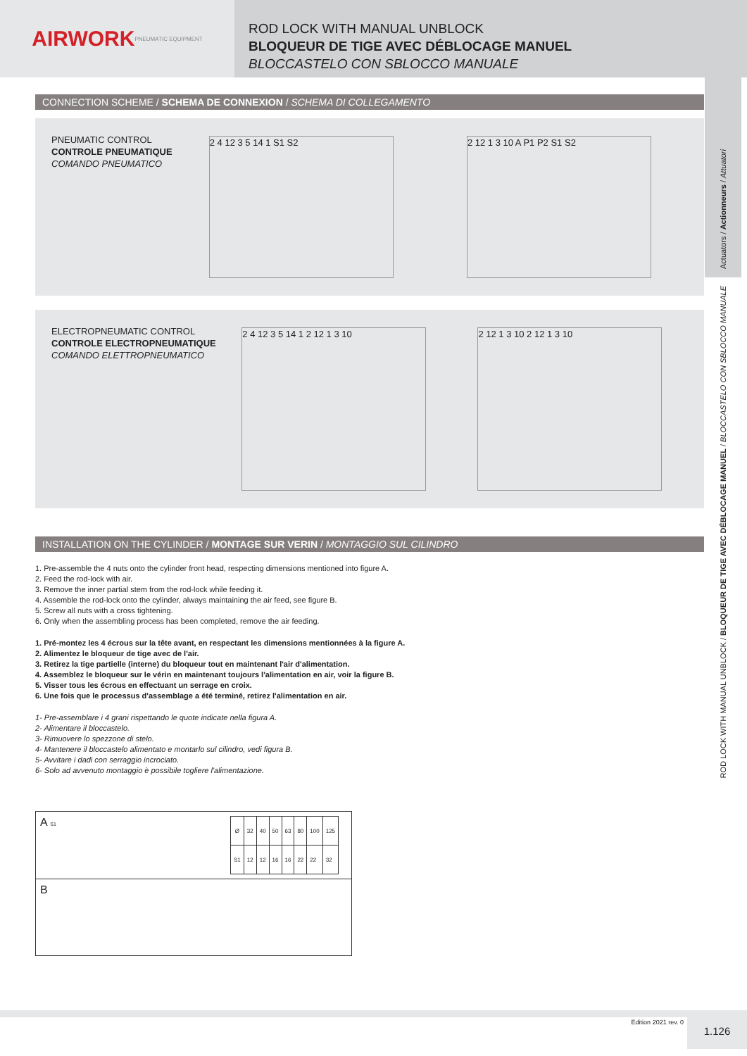AIRWORK
PNEUMATIC EQUIPMENT
ROD LOCK WITH MANUAL UNBLOCK
BLOQUEUR DE TIGE AVEC DÉBLOCAGE MANUEL
BLOCCASTELO CON SBLOCCO MANUALE
Actuators / Actionneurs / Attuatori
ROD LOCK WITH MANUAL UNBLOCK / BLOQUEUR DE TIGE AVEC DÉBLOCAGE MANUEL / BLOCCASTELO CON SBLOCCO MANUALE
CONNECTION SCHEME / SCHEMA DE CONNEXION / SCHEMA DI COLLEGAMENTO
PNEUMATIC CONTROL
CONTROLE PNEUMATIQUE
COMANDO PNEUMATICO
2 4 12 3 5 14 1 S1 S2 2 12 1 3 10 A P1 P2 S1 S2
ELECTROPNEUMATIC CONTROL
CONTROLE ELECTROPNEUMATIQUE
COMANDO ELETTROPNEUMATICO
2 4 12 3 5 14 1 2 12 1 3 10 2 12 1 3 10 2 12 1 3 10
INSTALLATION ON THE CYLINDER / MONTAGE SUR VERIN / MONTAGGIO SUL CILINDRO
1. Pre-assemble the 4 nuts onto the cylinder front head, respecting dimensions mentioned into figure A.
2. Feed the rod-lock with air.
3. Remove the inner partial stem from the rod-lock while feeding it.
4. Assemble the rod-lock onto the cylinder, always maintaining the air feed, see figure B.
5. Screw all nuts with a cross tightening.
6. Only when the assembling process has been completed, remove the air feeding.
1. Pré-montez les 4 écrous sur la tête avant, en respectant les dimensions mentionnées à la figure A.
2. Alimentez le bloqueur de tige avec de l'air.
3. Retirez la tige partielle (interne) du bloqueur tout en maintenant l'air d'alimentation.
4. Assemblez le bloqueur sur le vérin en maintenant toujours l'alimentation en air, voir la figure B.
5. Visser tous les écrous en effectuant un serrage en croix.
6. Une fois que le processus d'assemblage a été terminé, retirez l'alimentation en air.
1- Pre-assemblare i 4 grani rispettando le quote indicate nella figura A.
2- Alimentare il bloccastelo.
3- Rimuovere lo spezzone di stelo.
4- Mantenere il bloccastelo alimentato e montarlo sul cilindro, vedi figura B.
5- Avvitare i dadi con serraggio incrociato.
6- Solo ad avvenuto montaggio è possibile togliere l'alimentazione.
A S1
| Ø | 32 | 40 | 50 | 63 | 80 | 100 | 125 |
| --- | --- | --- | --- | --- | --- | --- | --- |
| S1 | 12 | 12 | 16 | 16 | 22 | 22 | 32 |
B
Edition 2021 rev. 0 1.126